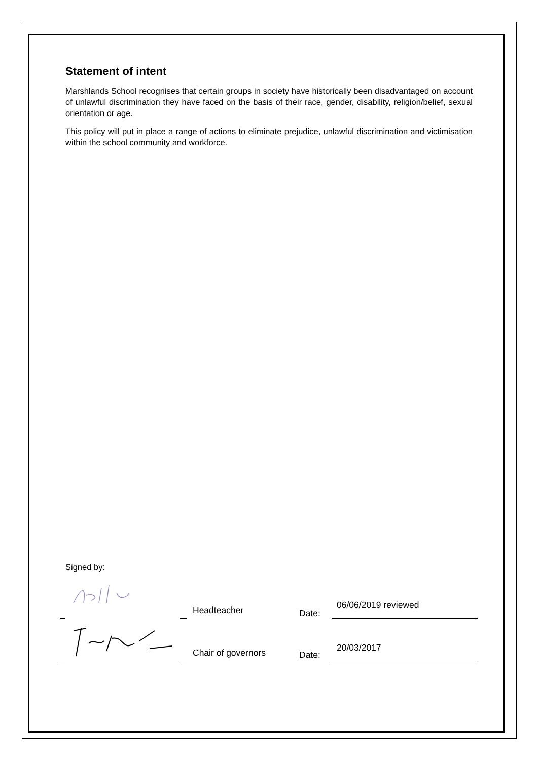Statement of intent
Marshlands School recognises that certain groups in society have historically been disadvantaged on account of unlawful discrimination they have faced on the basis of their race, gender, disability, religion/belief, sexual orientation or age.
This policy will put in place a range of actions to eliminate prejudice, unlawful discrimination and victimisation within the school community and workforce.
Signed by:
Headteacher Date:
06/06/2019 reviewed
Chair of governors Date:
20/03/2017